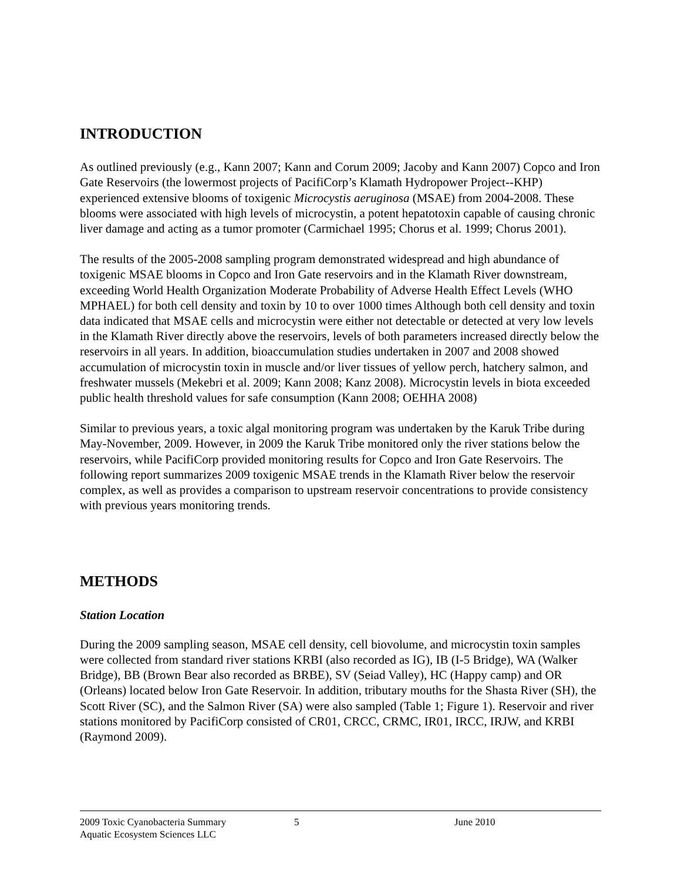INTRODUCTION
As outlined previously (e.g., Kann 2007; Kann and Corum 2009; Jacoby and Kann 2007) Copco and Iron Gate Reservoirs (the lowermost projects of PacifiCorp’s Klamath Hydropower Project--KHP) experienced extensive blooms of toxigenic Microcystis aeruginosa (MSAE) from 2004-2008. These blooms were associated with high levels of microcystin, a potent hepatotoxin capable of causing chronic liver damage and acting as a tumor promoter (Carmichael 1995; Chorus et al. 1999; Chorus 2001).
The results of the 2005-2008 sampling program demonstrated widespread and high abundance of toxigenic MSAE blooms in Copco and Iron Gate reservoirs and in the Klamath River downstream, exceeding World Health Organization Moderate Probability of Adverse Health Effect Levels (WHO MPHAEL) for both cell density and toxin by 10 to over 1000 times Although both cell density and toxin data indicated that MSAE cells and microcystin were either not detectable or detected at very low levels in the Klamath River directly above the reservoirs, levels of both parameters increased directly below the reservoirs in all years. In addition, bioaccumulation studies undertaken in 2007 and 2008 showed accumulation of microcystin toxin in muscle and/or liver tissues of yellow perch, hatchery salmon, and freshwater mussels (Mekebri et al. 2009; Kann 2008; Kanz 2008). Microcystin levels in biota exceeded public health threshold values for safe consumption (Kann 2008; OEHHA 2008)
Similar to previous years, a toxic algal monitoring program was undertaken by the Karuk Tribe during May-November, 2009. However, in 2009 the Karuk Tribe monitored only the river stations below the reservoirs, while PacifiCorp provided monitoring results for Copco and Iron Gate Reservoirs. The following report summarizes 2009 toxigenic MSAE trends in the Klamath River below the reservoir complex, as well as provides a comparison to upstream reservoir concentrations to provide consistency with previous years monitoring trends.
METHODS
Station Location
During the 2009 sampling season, MSAE cell density, cell biovolume, and microcystin toxin samples were collected from standard river stations KRBI (also recorded as IG), IB (I-5 Bridge), WA (Walker Bridge), BB (Brown Bear also recorded as BRBE), SV (Seiad Valley), HC (Happy camp) and OR (Orleans) located below Iron Gate Reservoir. In addition, tributary mouths for the Shasta River (SH), the Scott River (SC), and the Salmon River (SA) were also sampled (Table 1; Figure 1). Reservoir and river stations monitored by PacifiCorp consisted of CR01, CRCC, CRMC, IR01, IRCC, IRJW, and KRBI (Raymond 2009).
2009 Toxic Cyanobacteria Summary 5 June 2010
Aquatic Ecosystem Sciences LLC